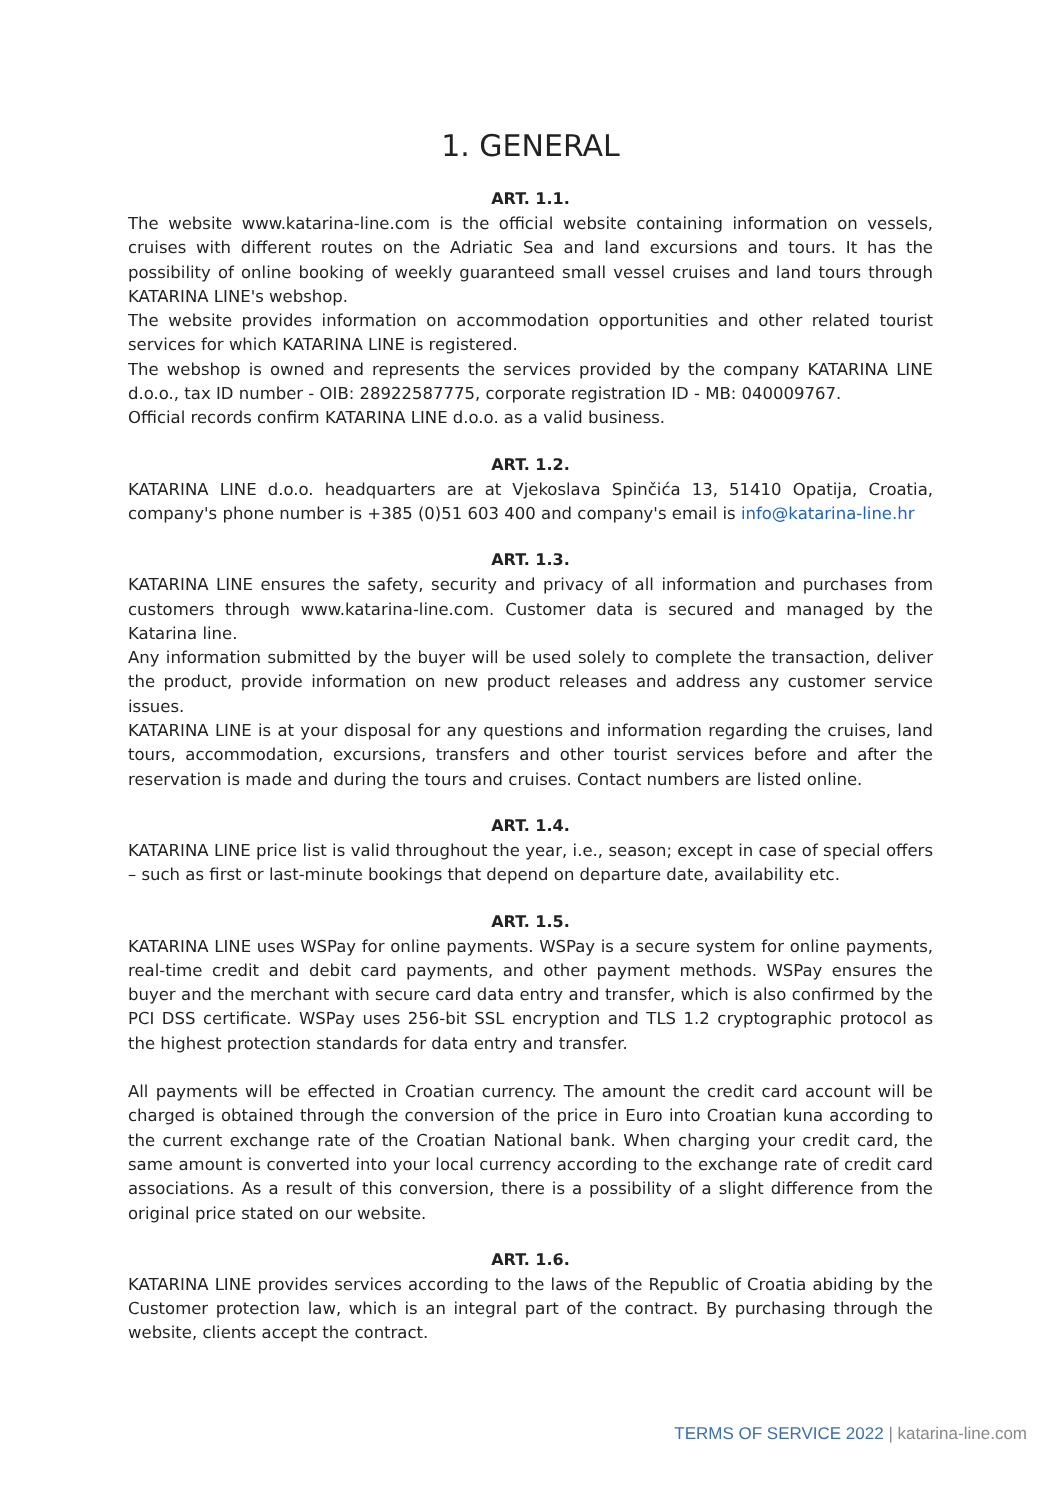1. GENERAL
ART. 1.1.
The website www.katarina-line.com is the official website containing information on vessels, cruises with different routes on the Adriatic Sea and land excursions and tours. It has the possibility of online booking of weekly guaranteed small vessel cruises and land tours through KATARINA LINE's webshop.
The website provides information on accommodation opportunities and other related tourist services for which KATARINA LINE is registered.
The webshop is owned and represents the services provided by the company KATARINA LINE d.o.o., tax ID number - OIB: 28922587775, corporate registration ID - MB: 040009767.
Official records confirm KATARINA LINE d.o.o. as a valid business.
ART. 1.2.
KATARINA LINE d.o.o. headquarters are at Vjekoslava Spinčića 13, 51410 Opatija, Croatia, company's phone number is +385 (0)51 603 400 and company's email is info@katarina-line.hr
ART. 1.3.
KATARINA LINE ensures the safety, security and privacy of all information and purchases from customers through www.katarina-line.com. Customer data is secured and managed by the Katarina line.
Any information submitted by the buyer will be used solely to complete the transaction, deliver the product, provide information on new product releases and address any customer service issues.
KATARINA LINE is at your disposal for any questions and information regarding the cruises, land tours, accommodation, excursions, transfers and other tourist services before and after the reservation is made and during the tours and cruises. Contact numbers are listed online.
ART. 1.4.
KATARINA LINE price list is valid throughout the year, i.e., season; except in case of special offers – such as first or last-minute bookings that depend on departure date, availability etc.
ART. 1.5.
KATARINA LINE uses WSPay for online payments. WSPay is a secure system for online payments, real-time credit and debit card payments, and other payment methods. WSPay ensures the buyer and the merchant with secure card data entry and transfer, which is also confirmed by the PCI DSS certificate. WSPay uses 256-bit SSL encryption and TLS 1.2 cryptographic protocol as the highest protection standards for data entry and transfer.
All payments will be effected in Croatian currency. The amount the credit card account will be charged is obtained through the conversion of the price in Euro into Croatian kuna according to the current exchange rate of the Croatian National bank. When charging your credit card, the same amount is converted into your local currency according to the exchange rate of credit card associations. As a result of this conversion, there is a possibility of a slight difference from the original price stated on our website.
ART. 1.6.
KATARINA LINE provides services according to the laws of the Republic of Croatia abiding by the Customer protection law, which is an integral part of the contract. By purchasing through the website, clients accept the contract.
TERMS OF SERVICE 2022 | katarina-line.com